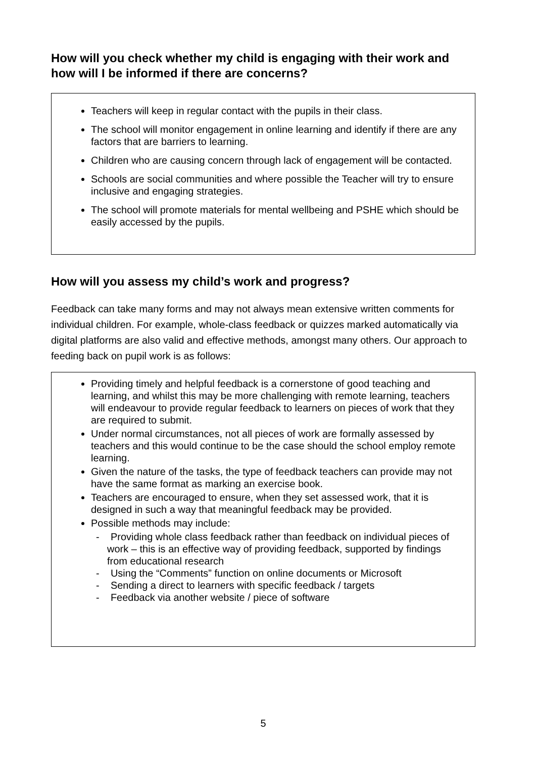How will you check whether my child is engaging with their work and how will I be informed if there are concerns?
Teachers will keep in regular contact with the pupils in their class.
The school will monitor engagement in online learning and identify if there are any factors that are barriers to learning.
Children who are causing concern through lack of engagement will be contacted.
Schools are social communities and where possible the Teacher will try to ensure inclusive and engaging strategies.
The school will promote materials for mental wellbeing and PSHE which should be easily accessed by the pupils.
How will you assess my child’s work and progress?
Feedback can take many forms and may not always mean extensive written comments for individual children. For example, whole-class feedback or quizzes marked automatically via digital platforms are also valid and effective methods, amongst many others. Our approach to feeding back on pupil work is as follows:
Providing timely and helpful feedback is a cornerstone of good teaching and learning, and whilst this may be more challenging with remote learning, teachers will endeavour to provide regular feedback to learners on pieces of work that they are required to submit.
Under normal circumstances, not all pieces of work are formally assessed by teachers and this would continue to be the case should the school employ remote learning.
Given the nature of the tasks, the type of feedback teachers can provide may not have the same format as marking an exercise book.
Teachers are encouraged to ensure, when they set assessed work, that it is designed in such a way that meaningful feedback may be provided.
Possible methods may include:
- Providing whole class feedback rather than feedback on individual pieces of work – this is an effective way of providing feedback, supported by findings from educational research
- Using the “Comments” function on online documents or Microsoft
- Sending a direct to learners with specific feedback / targets
- Feedback via another website / piece of software
5